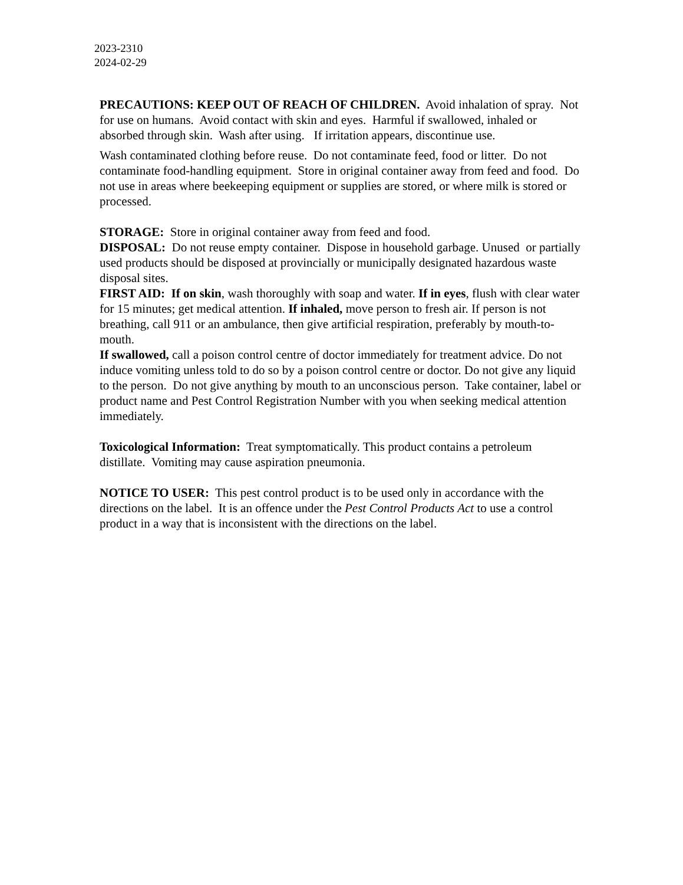2023-2310
2024-02-29
PRECAUTIONS: KEEP OUT OF REACH OF CHILDREN. Avoid inhalation of spray. Not for use on humans. Avoid contact with skin and eyes. Harmful if swallowed, inhaled or absorbed through skin. Wash after using. If irritation appears, discontinue use.
Wash contaminated clothing before reuse. Do not contaminate feed, food or litter. Do not contaminate food-handling equipment. Store in original container away from feed and food. Do not use in areas where beekeeping equipment or supplies are stored, or where milk is stored or processed.
STORAGE: Store in original container away from feed and food.
DISPOSAL: Do not reuse empty container. Dispose in household garbage. Unused or partially used products should be disposed at provincially or municipally designated hazardous waste disposal sites.
FIRST AID: If on skin, wash thoroughly with soap and water. If in eyes, flush with clear water for 15 minutes; get medical attention. If inhaled, move person to fresh air. If person is not breathing, call 911 or an ambulance, then give artificial respiration, preferably by mouth-to-mouth.
If swallowed, call a poison control centre of doctor immediately for treatment advice. Do not induce vomiting unless told to do so by a poison control centre or doctor. Do not give any liquid to the person. Do not give anything by mouth to an unconscious person. Take container, label or product name and Pest Control Registration Number with you when seeking medical attention immediately.
Toxicological Information: Treat symptomatically. This product contains a petroleum distillate. Vomiting may cause aspiration pneumonia.
NOTICE TO USER: This pest control product is to be used only in accordance with the directions on the label. It is an offence under the Pest Control Products Act to use a control product in a way that is inconsistent with the directions on the label.